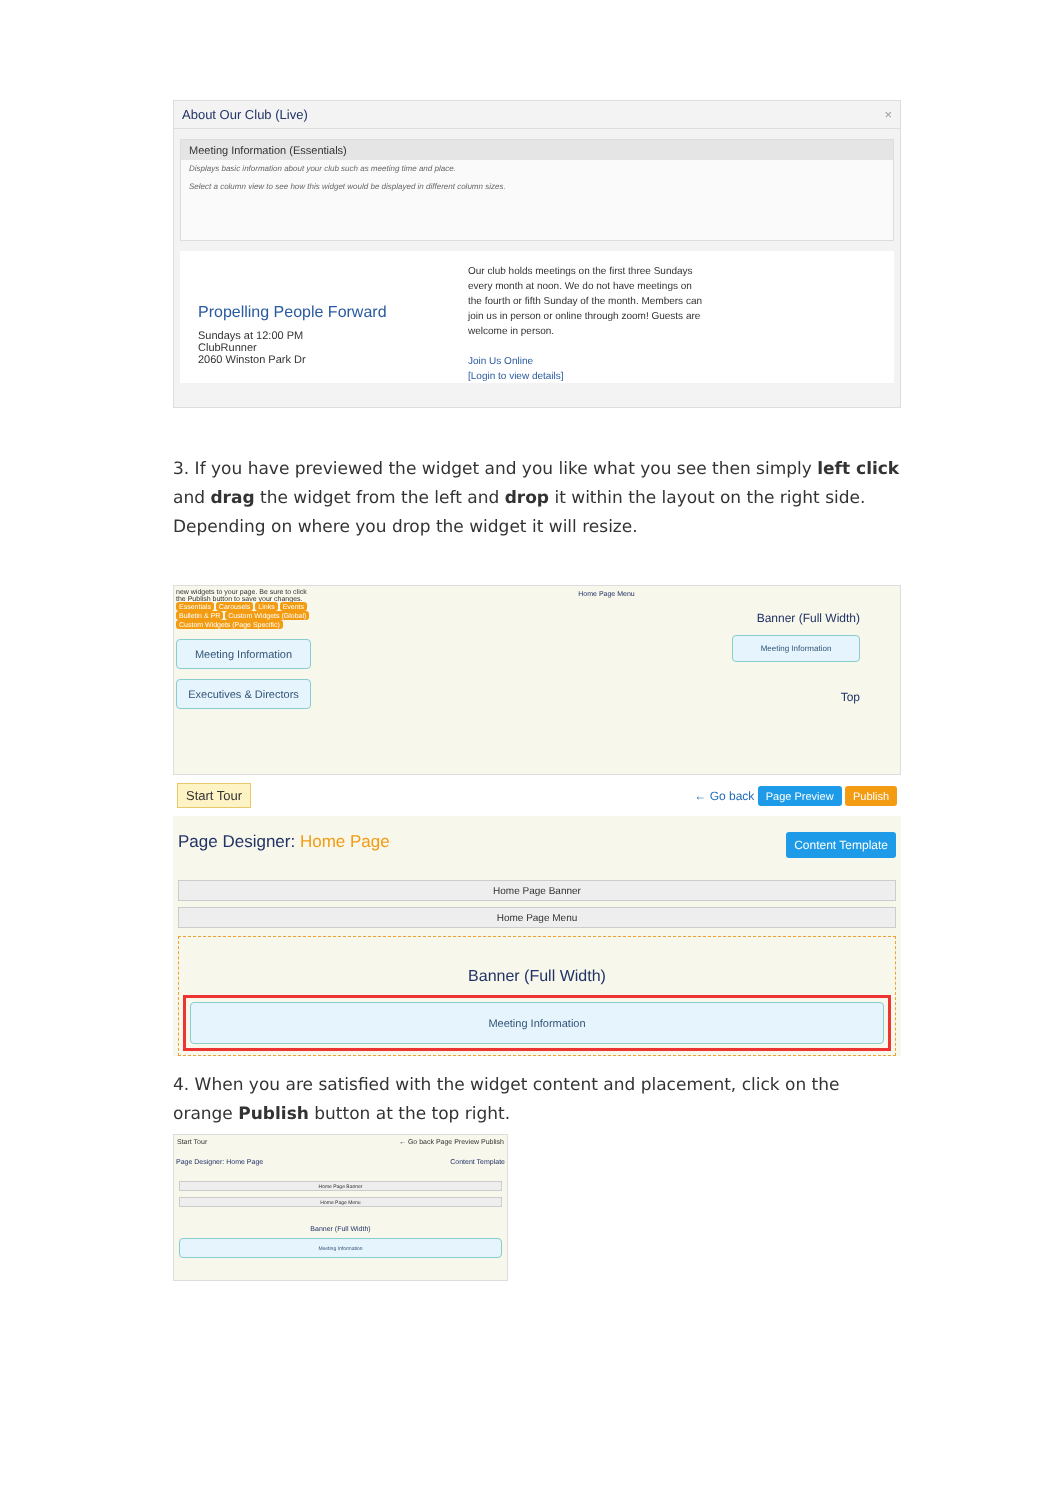About Our Club (Live) ×
Meeting Information (Essentials)
Displays basic information about your club such as meeting time and place.
Select a column view to see how this widget would be displayed in different column sizes.
Propelling People Forward
Sundays at 12:00 PM
ClubRunner
2060 Winston Park Dr
Our club holds meetings on the first three Sundays every month at noon. We do not have meetings on the fourth or fifth Sunday of the month. Members can join us in person or online through zoom! Guests are welcome in person.
Join Us Online
[Login to view details]
3. If you have previewed the widget and you like what you see then simply left click and drag the widget from the left and drop it within the layout on the right side. Depending on where you drop the widget it will resize.
new widgets to your page. Be sure to click the Publish button to save your changes.
Essentials Carousels Links Events Bulletin & PR Custom Widgets (Global) Custom Widgets (Page Specific)
Meeting Information
Executives & Directors
Home Page Menu
Banner (Full Width)
Meeting Information
Top
Start Tour ← Go back Page Preview Publish
Page Designer: Home Page Content Template
Home Page Banner
Home Page Menu
Banner (Full Width)
Meeting Information
4. When you are satisfied with the widget content and placement, click on the orange Publish button at the top right.
Start Tour ← Go back Page Preview Publish
Page Designer: Home Page Content Template
Home Page Banner
Home Page Menu
Banner (Full Width)
Meeting Information